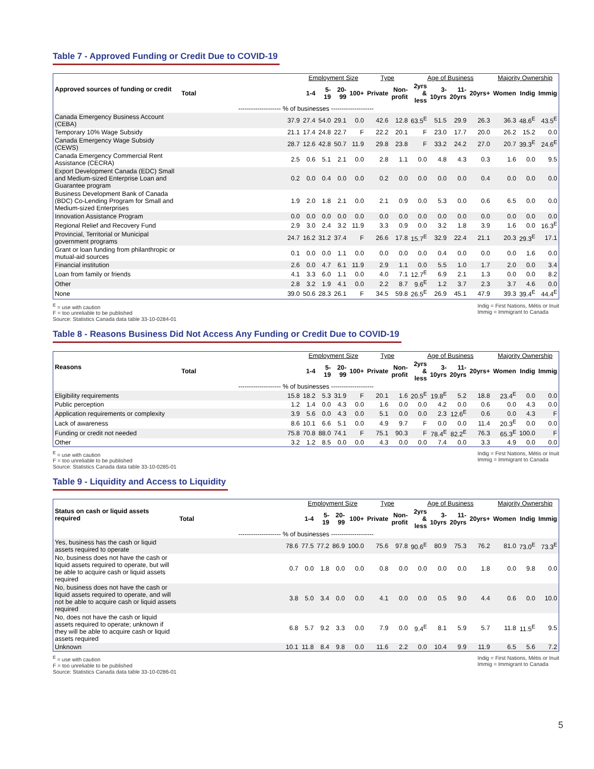Table 7 - Approved Funding or Credit Due to COVID-19
| Approved sources of funding or credit | | Employment Size | | | | Type | | Age of Business | | | | Majority Ownership | | |
| --- | --- | --- | --- | --- | --- | --- | --- | --- | --- | --- | --- | --- | --- | --- |
| | Total | 1-4 | 5-19 | 20-99 | 100+ | Private | Non-profit | 2yrs & less | 3-10yrs | 11-20yrs | 20yrs+ | Women | Indig | Immig |
| -------------------- % of businesses -------------------- | | | | | | | | | | | | | | |
| Canada Emergency Business Account (CEBA) | 37.9 | 27.4 | 54.0 | 29.1 | 0.0 | 42.6 | 12.8 | 63.5<sup>E</sup> | 51.5 | 29.9 | 26.3 | 36.3 | 48.6<sup>E</sup> | 43.5<sup>E</sup> |
| Temporary 10% Wage Subsidy | 21.1 | 17.4 | 24.8 | 22.7 | F | 22.2 | 20.1 | F | 23.0 | 17.7 | 20.0 | 26.2 | 15.2 | 0.0 |
| Canada Emergency Wage Subsidy (CEWS) | 28.7 | 12.6 | 42.8 | 50.7 | 11.9 | 29.8 | 23.8 | F | 33.2 | 24.2 | 27.0 | 20.7 | 39.3<sup>E</sup> | 24.6<sup>E</sup> |
| Canada Emergency Commercial Rent Assistance (CECRA) | 2.5 | 0.6 | 5.1 | 2.1 | 0.0 | 2.8 | 1.1 | 0.0 | 4.8 | 4.3 | 0.3 | 1.6 | 0.0 | 9.5 |
| Export Development Canada (EDC) Small and Medium-sized Enterprise Loan and Guarantee program | 0.2 | 0.0 | 0.4 | 0.0 | 0.0 | 0.2 | 0.0 | 0.0 | 0.0 | 0.0 | 0.4 | 0.0 | 0.0 | 0.0 |
| Business Development Bank of Canada (BDC) Co-Lending Program for Small and Medium-sized Enterprises | 1.9 | 2.0 | 1.8 | 2.1 | 0.0 | 2.1 | 0.9 | 0.0 | 5.3 | 0.0 | 0.6 | 6.5 | 0.0 | 0.0 |
| Innovation Assistance Program | 0.0 | 0.0 | 0.0 | 0.0 | 0.0 | 0.0 | 0.0 | 0.0 | 0.0 | 0.0 | 0.0 | 0.0 | 0.0 | 0.0 |
| Regional Relief and Recovery Fund | 2.9 | 3.0 | 2.4 | 3.2 | 11.9 | 3.3 | 0.9 | 0.0 | 3.2 | 1.8 | 3.9 | 1.6 | 0.0 | 16.3<sup>E</sup> |
| Provincial, Territorial or Municipal government programs | 24.7 | 16.2 | 31.2 | 37.4 | F | 26.6 | 17.8 | 15.7<sup>E</sup> | 32.9 | 22.4 | 21.1 | 20.3 | 29.3<sup>E</sup> | 17.1 |
| Grant or loan funding from philanthropic or mutual-aid sources | 0.1 | 0.0 | 0.0 | 1.1 | 0.0 | 0.0 | 0.0 | 0.0 | 0.4 | 0.0 | 0.0 | 0.0 | 1.6 | 0.0 |
| Financial institution | 2.6 | 0.0 | 4.7 | 6.1 | 11.9 | 2.9 | 1.1 | 0.0 | 5.5 | 1.0 | 1.7 | 2.0 | 0.0 | 3.4 |
| Loan from family or friends | 4.1 | 3.3 | 6.0 | 1.1 | 0.0 | 4.0 | 7.1 | 12.7<sup>E</sup> | 6.9 | 2.1 | 1.3 | 0.0 | 0.0 | 8.2 |
| Other | 2.8 | 3.2 | 1.9 | 4.1 | 0.0 | 2.2 | 8.7 | 9.6<sup>E</sup> | 1.2 | 3.7 | 2.3 | 3.7 | 4.6 | 0.0 |
| None | 39.0 | 50.6 | 28.3 | 26.1 | F | 34.5 | 59.8 | 26.5<sup>E</sup> | 26.9 | 45.1 | 47.9 | 39.3 | 39.4<sup>E</sup> | 44.4<sup>E</sup> |
<sup>E</sup> = use with caution
F = too unreliable to be published
Source: Statistics Canada data table 33-10-0284-01
Indig = First Nations, Métis or Inuit
Immig = Immigrant to Canada
Table 8 - Reasons Business Did Not Access Any Funding or Credit Due to COVID-19
| Reasons | | Employment Size | | | | Type | | Age of Business | | | | Majority Ownership | | |
| --- | --- | --- | --- | --- | --- | --- | --- | --- | --- | --- | --- | --- | --- | --- |
| | Total | 1-4 | 5-19 | 20-99 | 100+ | Private | Non-profit | 2yrs & less | 3-10yrs | 11-20yrs | 20yrs+ | Women | Indig | Immig |
| -------------------- % of businesses -------------------- | | | | | | | | | | | | | | |
| Eligibility requirements | 15.8 | 18.2 | 5.3 | 31.9 | F | 20.1 | 1.6 | 20.5<sup>E</sup> | 19.8<sup>E</sup> | 5.2 | 18.8 | 23.4<sup>E</sup> | 0.0 | 0.0 |
| Public perception | 1.2 | 1.4 | 0.0 | 4.3 | 0.0 | 1.6 | 0.0 | 0.0 | 4.2 | 0.0 | 0.6 | 0.0 | 4.3 | 0.0 |
| Application requirements or complexity | 3.9 | 5.6 | 0.0 | 4.3 | 0.0 | 5.1 | 0.0 | 0.0 | 2.3 | 12.6<sup>E</sup> | 0.6 | 0.0 | 4.3 | F |
| Lack of awareness | 8.6 | 10.1 | 6.6 | 5.1 | 0.0 | 4.9 | 9.7 | F | 0.0 | 0.0 | 11.4 | 20.3<sup>E</sup> | 0.0 | 0.0 |
| Funding or credit not needed | 75.8 | 70.8 | 88.0 | 74.1 | F | 75.1 | 90.3 | F | 78.4<sup>E</sup> | 82.2<sup>E</sup> | 76.3 | 65.3<sup>E</sup> | 100.0 | F |
| Other | 3.2 | 1.2 | 8.5 | 0.0 | 0.0 | 4.3 | 0.0 | 0.0 | 7.4 | 0.0 | 3.3 | 4.9 | 0.0 | 0.0 |
<sup>E</sup> = use with caution
F = too unreliable to be published
Source: Statistics Canada data table 33-10-0285-01
Indig = First Nations, Métis or Inuit
Immig = Immigrant to Canada
Table 9 - Liquidity and Access to Liquidity
| Status on cash or liquid assets required | | Employment Size | | | | Type | | Age of Business | | | | Majority Ownership | | |
| --- | --- | --- | --- | --- | --- | --- | --- | --- | --- | --- | --- | --- | --- | --- |
| | Total | 1-4 | 5-19 | 20-99 | 100+ | Private | Non-profit | 2yrs & less | 3-10yrs | 11-20yrs | 20yrs+ | Women | Indig | Immig |
| -------------------- % of businesses -------------------- | | | | | | | | | | | | | | |
| Yes, business has the cash or liquid assets required to operate | 78.6 | 77.5 | 77.2 | 86.9 | 100.0 | 75.6 | 97.8 | 90.6<sup>E</sup> | 80.9 | 75.3 | 76.2 | 81.0 | 73.0<sup>E</sup> | 73.3<sup>E</sup> |
| No, business does not have the cash or liquid assets required to operate, but will be able to acquire cash or liquid assets required | 0.7 | 0.0 | 1.8 | 0.0 | 0.0 | 0.8 | 0.0 | 0.0 | 0.0 | 0.0 | 1.8 | 0.0 | 9.8 | 0.0 |
| No, business does not have the cash or liquid assets required to operate, and will not be able to acquire cash or liquid assets required | 3.8 | 5.0 | 3.4 | 0.0 | 0.0 | 4.1 | 0.0 | 0.0 | 0.5 | 9.0 | 4.4 | 0.6 | 0.0 | 10.0 |
| No, does not have the cash or liquid assets required to operate; unknown if they will be able to acquire cash or liquid assets required | 6.8 | 5.7 | 9.2 | 3.3 | 0.0 | 7.9 | 0.0 | 9.4<sup>E</sup> | 8.1 | 5.9 | 5.7 | 11.8 | 11.5<sup>E</sup> | 9.5 |
| Unknown | 10.1 | 11.8 | 8.4 | 9.8 | 0.0 | 11.6 | 2.2 | 0.0 | 10.4 | 9.9 | 11.9 | 6.5 | 5.6 | 7.2 |
<sup>E</sup> = use with caution
F = too unreliable to be published
Source: Statistics Canada data table 33-10-0286-01
Indig = First Nations, Métis or Inuit
Immig = Immigrant to Canada
5